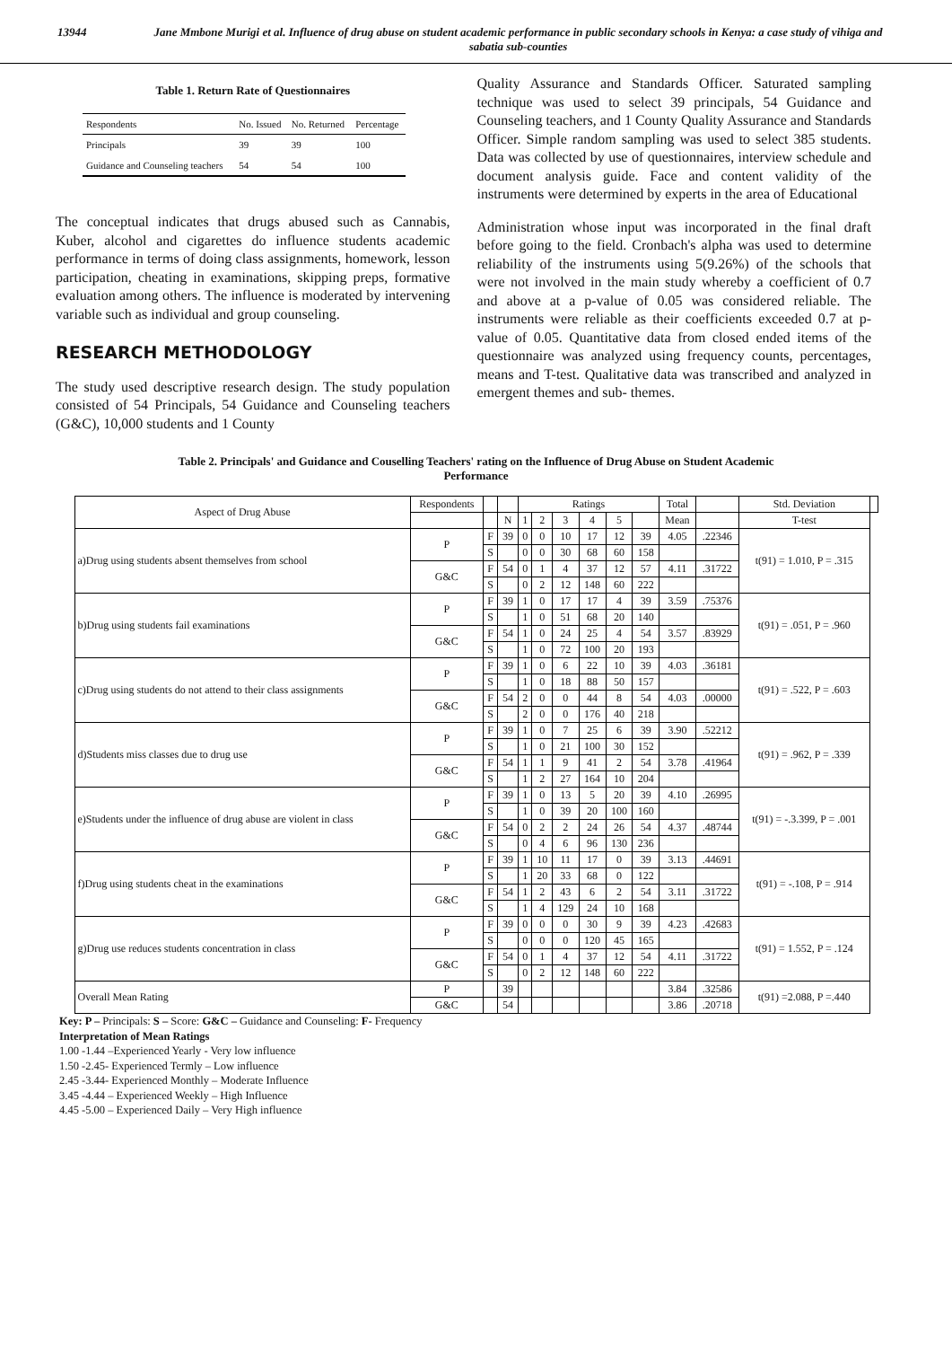13944 Jane Mmbone Murigi et al. Influence of drug abuse on student academic performance in public secondary schools in Kenya: a case study of vihiga and sabatia sub-counties
Table 1. Return Rate of Questionnaires
| Respondents | No. Issued | No. Returned | Percentage |
| --- | --- | --- | --- |
| Principals | 39 | 39 | 100 |
| Guidance and Counseling teachers | 54 | 54 | 100 |
The conceptual indicates that drugs abused such as Cannabis, Kuber, alcohol and cigarettes do influence students academic performance in terms of doing class assignments, homework, lesson participation, cheating in examinations, skipping preps, formative evaluation among others. The influence is moderated by intervening variable such as individual and group counseling.
RESEARCH METHODOLOGY
The study used descriptive research design. The study population consisted of 54 Principals, 54 Guidance and Counseling teachers (G&C), 10,000 students and 1 County
Quality Assurance and Standards Officer. Saturated sampling technique was used to select 39 principals, 54 Guidance and Counseling teachers, and 1 County Quality Assurance and Standards Officer. Simple random sampling was used to select 385 students. Data was collected by use of questionnaires, interview schedule and document analysis guide. Face and content validity of the instruments were determined by experts in the area of Educational
Administration whose input was incorporated in the final draft before going to the field. Cronbach's alpha was used to determine reliability of the instruments using 5(9.26%) of the schools that were not involved in the main study whereby a coefficient of 0.7 and above at a p-value of 0.05 was considered reliable. The instruments were reliable as their coefficients exceeded 0.7 at p-value of 0.05. Quantitative data from closed ended items of the questionnaire was analyzed using frequency counts, percentages, means and T-test. Qualitative data was transcribed and analyzed in emergent themes and sub- themes.
Table 2. Principals' and Guidance and Couselling Teachers' rating on the Influence of Drug Abuse on Student Academic
Performance
| Aspect of Drug Abuse | Respondents | | | Ratings | | | | | | Total | | Std. Deviation | |
| --- | --- | --- | --- | --- | --- | --- | --- | --- | --- | --- | --- | --- | --- |
| | | | N | 1 | 2 | 3 | 4 | 5 | | Mean | | T-test | |
| a)Drug using students absent themselves from school | P | F | 39 | 0 | 0 | 10 | 17 | 12 | 39 | 4.05 | .22346 | t(91) = 1.010, P = .315 | |
| | | S | | 0 | 0 | 30 | 68 | 60 | 158 | | | | |
| | G&C | F | 54 | 0 | 1 | 4 | 37 | 12 | 57 | 4.11 | .31722 | | |
| | | S | | 0 | 2 | 12 | 148 | 60 | 222 | | | | |
| b)Drug using students fail examinations | P | F | 39 | 1 | 0 | 17 | 17 | 4 | 39 | 3.59 | .75376 | t(91) = .051, P = .960 | |
| | | S | | 1 | 0 | 51 | 68 | 20 | 140 | | | | |
| | G&C | F | 54 | 1 | 0 | 24 | 25 | 4 | 54 | 3.57 | .83929 | | |
| | | S | | 1 | 0 | 72 | 100 | 20 | 193 | | | | |
| c)Drug using students do not attend to their class assignments | P | F | 39 | 1 | 0 | 6 | 22 | 10 | 39 | 4.03 | .36181 | t(91) = .522, P = .603 | |
| | | S | | 1 | 0 | 18 | 88 | 50 | 157 | | | | |
| | G&C | F | 54 | 2 | 0 | 0 | 44 | 8 | 54 | 4.03 | .00000 | | |
| | | S | | 2 | 0 | 0 | 176 | 40 | 218 | | | | |
| d)Students miss classes due to drug use | P | F | 39 | 1 | 0 | 7 | 25 | 6 | 39 | 3.90 | .52212 | t(91) = .962, P = .339 | |
| | | S | | 1 | 0 | 21 | 100 | 30 | 152 | | | | |
| | G&C | F | 54 | 1 | 1 | 9 | 41 | 2 | 54 | 3.78 | .41964 | | |
| | | S | | 1 | 2 | 27 | 164 | 10 | 204 | | | | |
| e)Students under the influence of drug abuse are violent in class | P | F | 39 | 1 | 0 | 13 | 5 | 20 | 39 | 4.10 | .26995 | t(91) = -.3.399, P = .001 | |
| | | S | | 1 | 0 | 39 | 20 | 100 | 160 | | | | |
| | G&C | F | 54 | 0 | 2 | 2 | 24 | 26 | 54 | 4.37 | .48744 | | |
| | | S | | 0 | 4 | 6 | 96 | 130 | 236 | | | | |
| f)Drug using students cheat in the examinations | P | F | 39 | 1 | 10 | 11 | 17 | 0 | 39 | 3.13 | .44691 | t(91) = -.108, P = .914 | |
| | | S | | 1 | 20 | 33 | 68 | 0 | 122 | | | | |
| | G&C | F | 54 | 1 | 2 | 43 | 6 | 2 | 54 | 3.11 | .31722 | | |
| | | S | | 1 | 4 | 129 | 24 | 10 | 168 | | | | |
| g)Drug use reduces students concentration in class | P | F | 39 | 0 | 0 | 0 | 30 | 9 | 39 | 4.23 | .42683 | t(91) = 1.552, P = .124 | |
| | | S | | 0 | 0 | 0 | 120 | 45 | 165 | | | | |
| | G&C | F | 54 | 0 | 1 | 4 | 37 | 12 | 54 | 4.11 | .31722 | | |
| | | S | | 0 | 2 | 12 | 148 | 60 | 222 | | | | |
| Overall Mean Rating | P | | 39 | | | | | | | 3.84 | .32586 | t(91) =2.088, P =.440 | |
| | G&C | | 54 | | | | | | | 3.86 | .20718 | | |
Key: P – Principals: S – Score: G&C – Guidance and Counseling: F- Frequency
Interpretation of Mean Ratings
1.00 -1.44 –Experienced Yearly - Very low influence
1.50 -2.45- Experienced Termly – Low influence
2.45 -3.44- Experienced Monthly – Moderate Influence
3.45 -4.44 – Experienced Weekly – High Influence
4.45 -5.00 – Experienced Daily – Very High influence